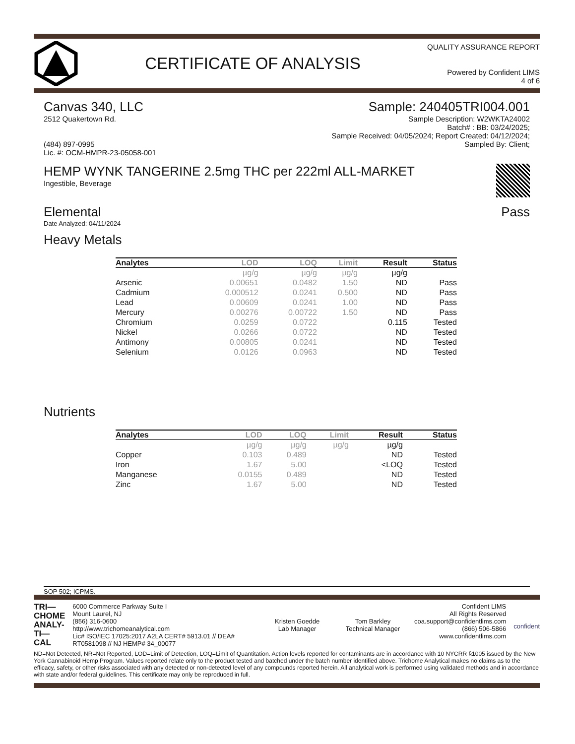CERTIFICATE OF ANALYSIS
QUALITY ASSURANCE REPORT
Powered by Confident LIMS
4 of 6
Canvas 340, LLC
2512 Quakertown Rd.
(484) 897-0995
Lic. #: OCM-HMPR-23-05058-001
Sample: 240405TRI004.001
Sample Description: W2WKTA24002
Batch# : BB: 03/24/2025;
Sample Received: 04/05/2024; Report Created: 04/12/2024;
Sampled By: Client;
HEMP WYNK TANGERINE 2.5mg THC per 222ml ALL-MARKET
Ingestible, Beverage
Elemental Pass
Date Analyzed: 04/11/2024
Heavy Metals
| Analytes | LOD | LOQ | Limit | Result | Status |
| --- | --- | --- | --- | --- | --- |
| | µg/g | µg/g | µg/g | µg/g | |
| Arsenic | 0.00651 | 0.0482 | 1.50 | ND | Pass |
| Cadmium | 0.000512 | 0.0241 | 0.500 | ND | Pass |
| Lead | 0.00609 | 0.0241 | 1.00 | ND | Pass |
| Mercury | 0.00276 | 0.00722 | 1.50 | ND | Pass |
| Chromium | 0.0259 | 0.0722 | | 0.115 | Tested |
| Nickel | 0.0266 | 0.0722 | | ND | Tested |
| Antimony | 0.00805 | 0.0241 | | ND | Tested |
| Selenium | 0.0126 | 0.0963 | | ND | Tested |
Nutrients
| Analytes | LOD | LOQ | Limit | Result | Status |
| --- | --- | --- | --- | --- | --- |
| | µg/g | µg/g | µg/g | µg/g | |
| Copper | 0.103 | 0.489 | | ND | Tested |
| Iron | 1.67 | 5.00 | | <LOQ | Tested |
| Manganese | 0.0155 | 0.489 | | ND | Tested |
| Zinc | 1.67 | 5.00 | | ND | Tested |
SOP 502; ICPMS.
TRI—
CHOME
ANALY-
TI—CAL
6000 Commerce Parkway Suite I
Mount Laurel, NJ
(856) 316-0600
http://www.trichomeanalytical.com
Lic# ISO/IEC 17025:2017 A2LA CERT# 5913.01 // DEA# RT0581098 // NJ HEMP# 34_00077
Kristen Goedde
Lab Manager
Tom Barkley
Technical Manager
Confident LIMS
All Rights Reserved
coa.support@confidentlims.com
(866) 506-5866
www.confidentlims.com
confident
ND=Not Detected, NR=Not Reported, LOD=Limit of Detection, LOQ=Limit of Quantitation. Action levels reported for contaminants are in accordance with 10 NYCRR §1005 issued by the New York Cannabinoid Hemp Program. Values reported relate only to the product tested and batched under the batch number identified above. Trichome Analytical makes no claims as to the efficacy, safety, or other risks associated with any detected or non-detected level of any compounds reported herein. All analytical work is performed using validated methods and in accordance with state and/or federal guidelines. This certificate may only be reproduced in full.